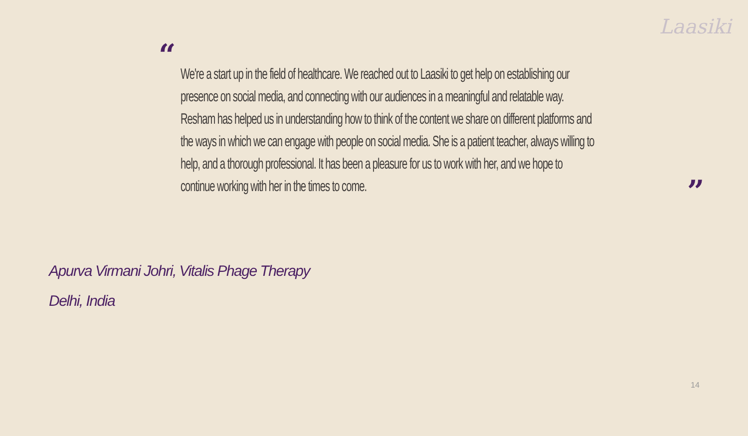Laasiki
“
We're a start up in the field of healthcare. We reached out to Laasiki to get help on establishing our presence on social media, and connecting with our audiences in a meaningful and relatable way. Resham has helped us in understanding how to think of the content we share on different platforms and the ways in which we can engage with people on social media. She is a patient teacher, always willing to help, and a thorough professional. It has been a pleasure for us to work with her, and we hope to continue working with her in the times to come.
”
Apurva Virmani Johri, Vitalis Phage Therapy
Delhi, India
14